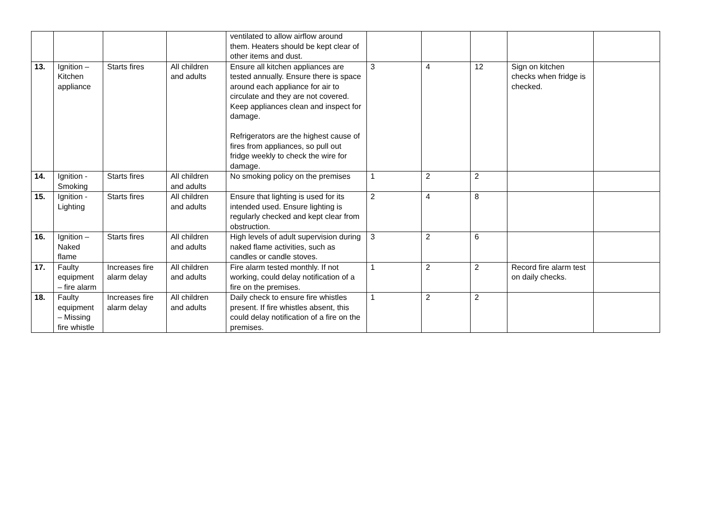| | | | | ventilated to allow airflow around them. Heaters should be kept clear of other items and dust. | | | | | |
| 13. | Ignition – Kitchen appliance | Starts fires | All children and adults | Ensure all kitchen appliances are tested annually. Ensure there is space around each appliance for air to circulate and they are not covered. Keep appliances clean and inspect for damage. Refrigerators are the highest cause of fires from appliances, so pull out fridge weekly to check the wire for damage. | 3 | 4 | 12 | Sign on kitchen checks when fridge is checked. | |
| 14. | Ignition - Smoking | Starts fires | All children and adults | No smoking policy on the premises | 1 | 2 | 2 | | |
| 15. | Ignition - Lighting | Starts fires | All children and adults | Ensure that lighting is used for its intended used. Ensure lighting is regularly checked and kept clear from obstruction. | 2 | 4 | 8 | | |
| 16. | Ignition – Naked flame | Starts fires | All children and adults | High levels of adult supervision during naked flame activities, such as candles or candle stoves. | 3 | 2 | 6 | | |
| 17. | Faulty equipment – fire alarm | Increases fire alarm delay | All children and adults | Fire alarm tested monthly. If not working, could delay notification of a fire on the premises. | 1 | 2 | 2 | Record fire alarm test on daily checks. | |
| 18. | Faulty equipment – Missing fire whistle | Increases fire alarm delay | All children and adults | Daily check to ensure fire whistles present. If fire whistles absent, this could delay notification of a fire on the premises. | 1 | 2 | 2 | | |